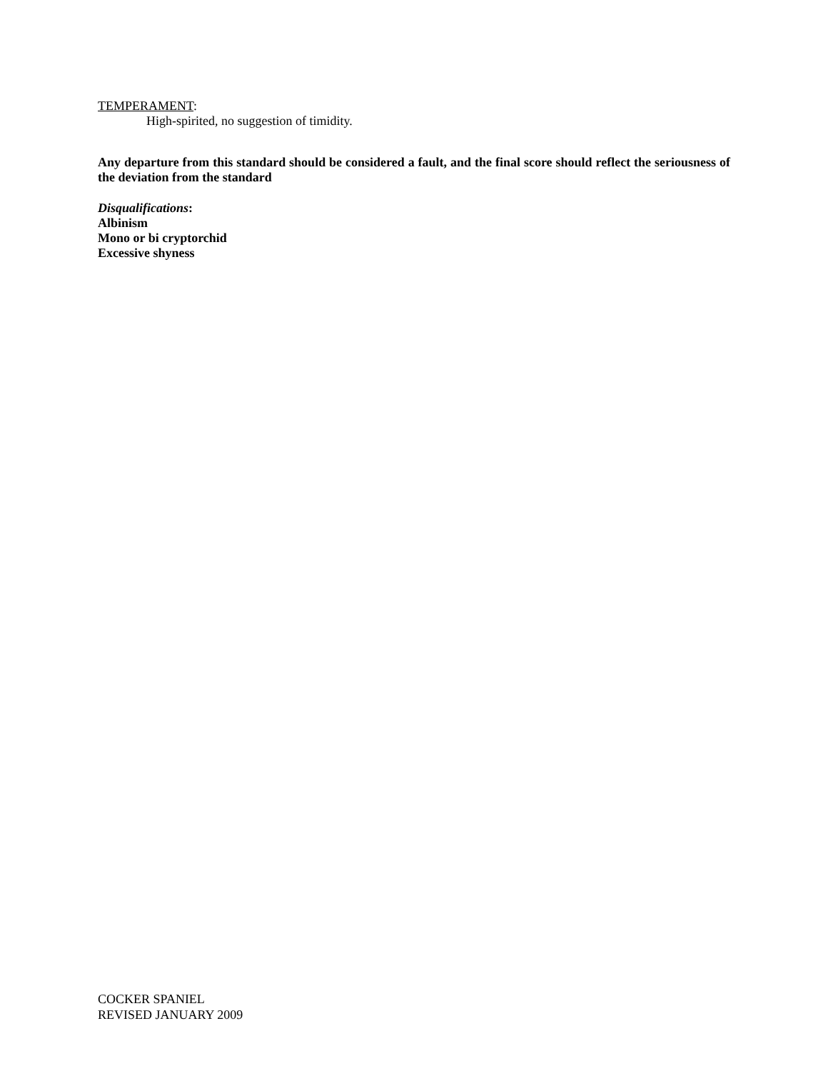TEMPERAMENT:
High-spirited, no suggestion of timidity.
Any departure from this standard should be considered a fault, and the final score should reflect the seriousness of the deviation from the standard
Disqualifications:
Albinism
Mono or bi cryptorchid
Excessive shyness
COCKER SPANIEL
REVISED JANUARY 2009